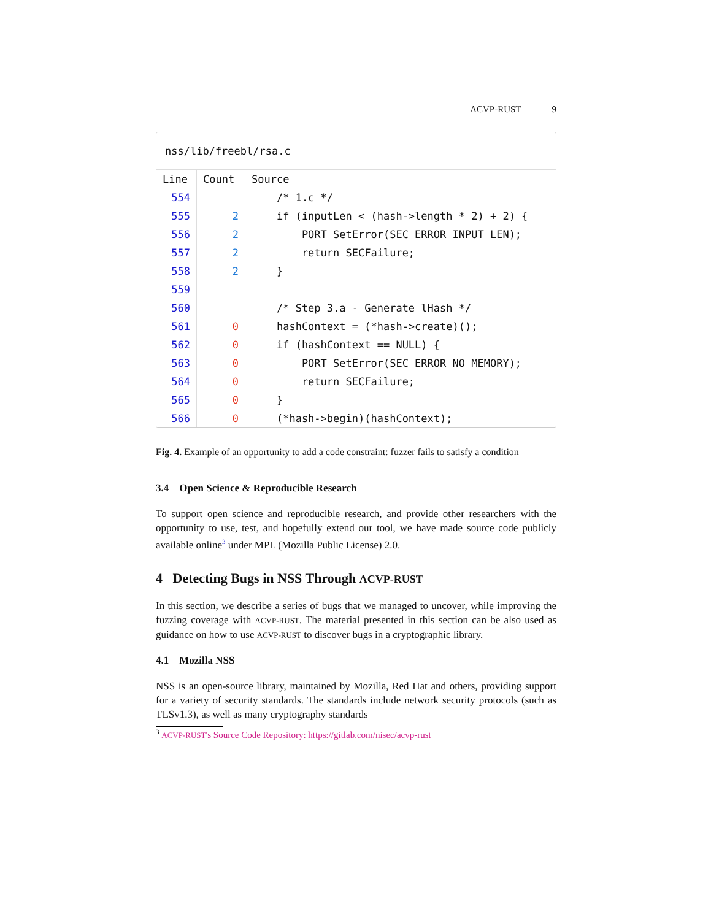ACVP-RUST 9
nss/lib/freebl/rsa.c
| Line | Count | Source |
| --- | --- | --- |
| 554 | | /* 1.c */ |
| 555 | 2 | if (inputLen < (hash->length * 2) + 2) { |
| 556 | 2 | PORT_SetError(SEC_ERROR_INPUT_LEN); |
| 557 | 2 | return SECFailure; |
| 558 | 2 | } |
| 559 | | |
| 560 | | /* Step 3.a - Generate lHash */ |
| 561 | 0 | hashContext = (*hash->create)(); |
| 562 | 0 | if (hashContext == NULL) { |
| 563 | 0 | PORT_SetError(SEC_ERROR_NO_MEMORY); |
| 564 | 0 | return SECFailure; |
| 565 | 0 | } |
| 566 | 0 | (*hash->begin)(hashContext); |
Fig. 4. Example of an opportunity to add a code constraint: fuzzer fails to satisfy a condition
3.4 Open Science & Reproducible Research
To support open science and reproducible research, and provide other researchers with the opportunity to use, test, and hopefully extend our tool, we have made source code publicly available online<sup>3</sup> under MPL (Mozilla Public License) 2.0.
4 Detecting Bugs in NSS Through ACVP-RUST
In this section, we describe a series of bugs that we managed to uncover, while improving the fuzzing coverage with ACVP-RUST. The material presented in this section can be also used as guidance on how to use ACVP-RUST to discover bugs in a cryptographic library.
4.1 Mozilla NSS
NSS is an open-source library, maintained by Mozilla, Red Hat and others, providing support for a variety of security standards. The standards include network security protocols (such as TLSv1.3), as well as many cryptography standards
<sup>3</sup> ACVP-RUST's Source Code Repository: https://gitlab.com/nisec/acvp-rust